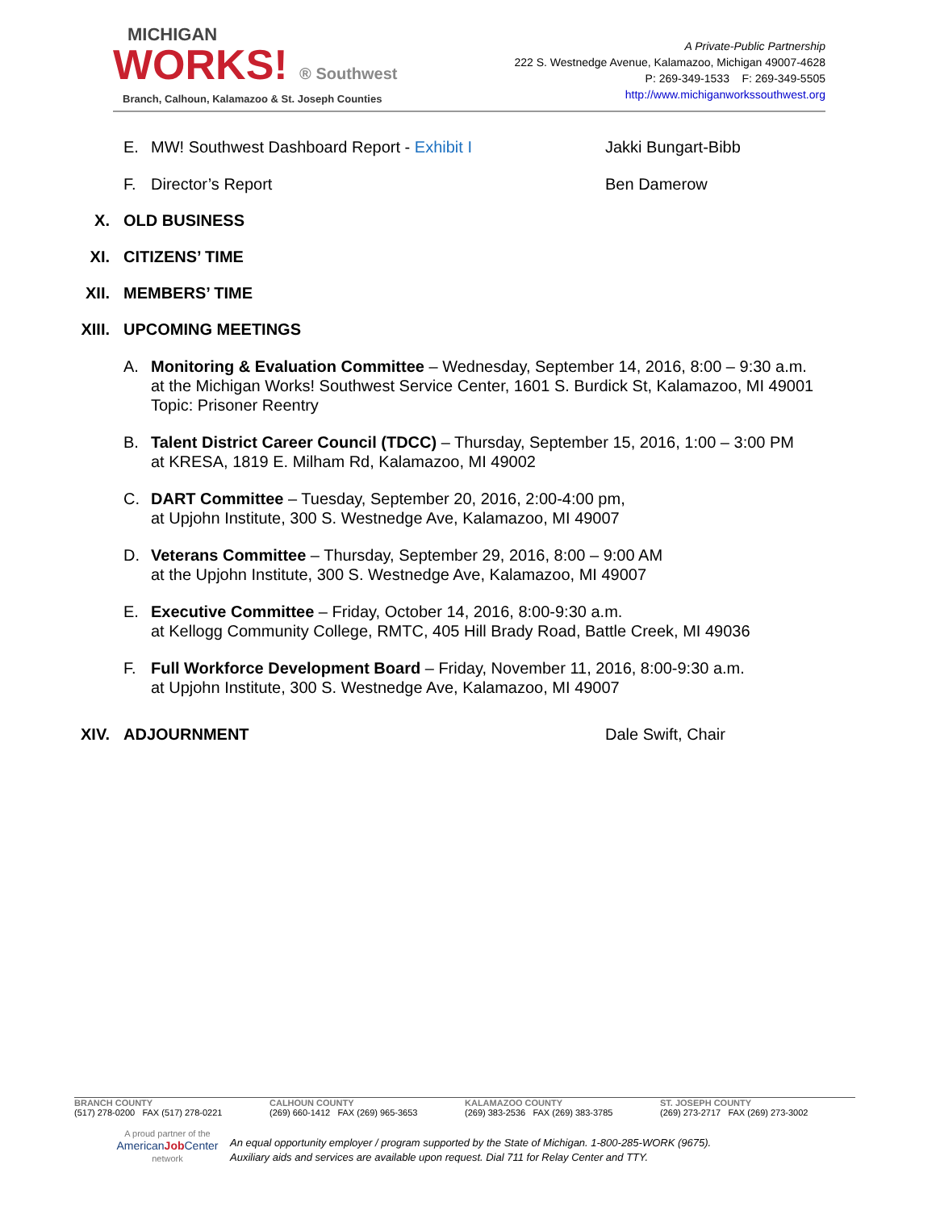MICHIGAN
WORKS! ® Southwest
Branch, Calhoun, Kalamazoo & St. Joseph Counties
A Private-Public Partnership
222 S. Westnedge Avenue, Kalamazoo, Michigan 49007-4628
P: 269-349-1533 F: 269-349-5505
http://www.michiganworkssouthwest.org
E. MW! Southwest Dashboard Report - Exhibit I Jakki Bungart-Bibb
F. Director’s Report Ben Damerow
X. OLD BUSINESS
XI. CITIZENS’ TIME
XII. MEMBERS’ TIME
XIII. UPCOMING MEETINGS
A. Monitoring & Evaluation Committee – Wednesday, September 14, 2016, 8:00 – 9:30 a.m.
at the Michigan Works! Southwest Service Center, 1601 S. Burdick St, Kalamazoo, MI 49001
Topic: Prisoner Reentry
B. Talent District Career Council (TDCC) – Thursday, September 15, 2016, 1:00 – 3:00 PM
at KRESA, 1819 E. Milham Rd, Kalamazoo, MI 49002
C. DART Committee – Tuesday, September 20, 2016, 2:00-4:00 pm,
at Upjohn Institute, 300 S. Westnedge Ave, Kalamazoo, MI 49007
D. Veterans Committee – Thursday, September 29, 2016, 8:00 – 9:00 AM
at the Upjohn Institute, 300 S. Westnedge Ave, Kalamazoo, MI 49007
E. Executive Committee – Friday, October 14, 2016, 8:00-9:30 a.m.
at Kellogg Community College, RMTC, 405 Hill Brady Road, Battle Creek, MI 49036
F. Full Workforce Development Board – Friday, November 11, 2016, 8:00-9:30 a.m.
at Upjohn Institute, 300 S. Westnedge Ave, Kalamazoo, MI 49007
XIV. ADJOURNMENT Dale Swift, Chair
BRANCH COUNTY
(517) 278-0200 FAX (517) 278-0221
CALHOUN COUNTY
(269) 660-1412 FAX (269) 965-3653
KALAMAZOO COUNTY
(269) 383-2536 FAX (269) 383-3785
ST. JOSEPH COUNTY
(269) 273-2717 FAX (269) 273-3002
A proud partner of the
AmericanJob Center
network
An equal opportunity employer / program supported by the State of Michigan. 1-800-285-WORK (9675).
Auxiliary aids and services are available upon request. Dial 711 for Relay Center and TTY.